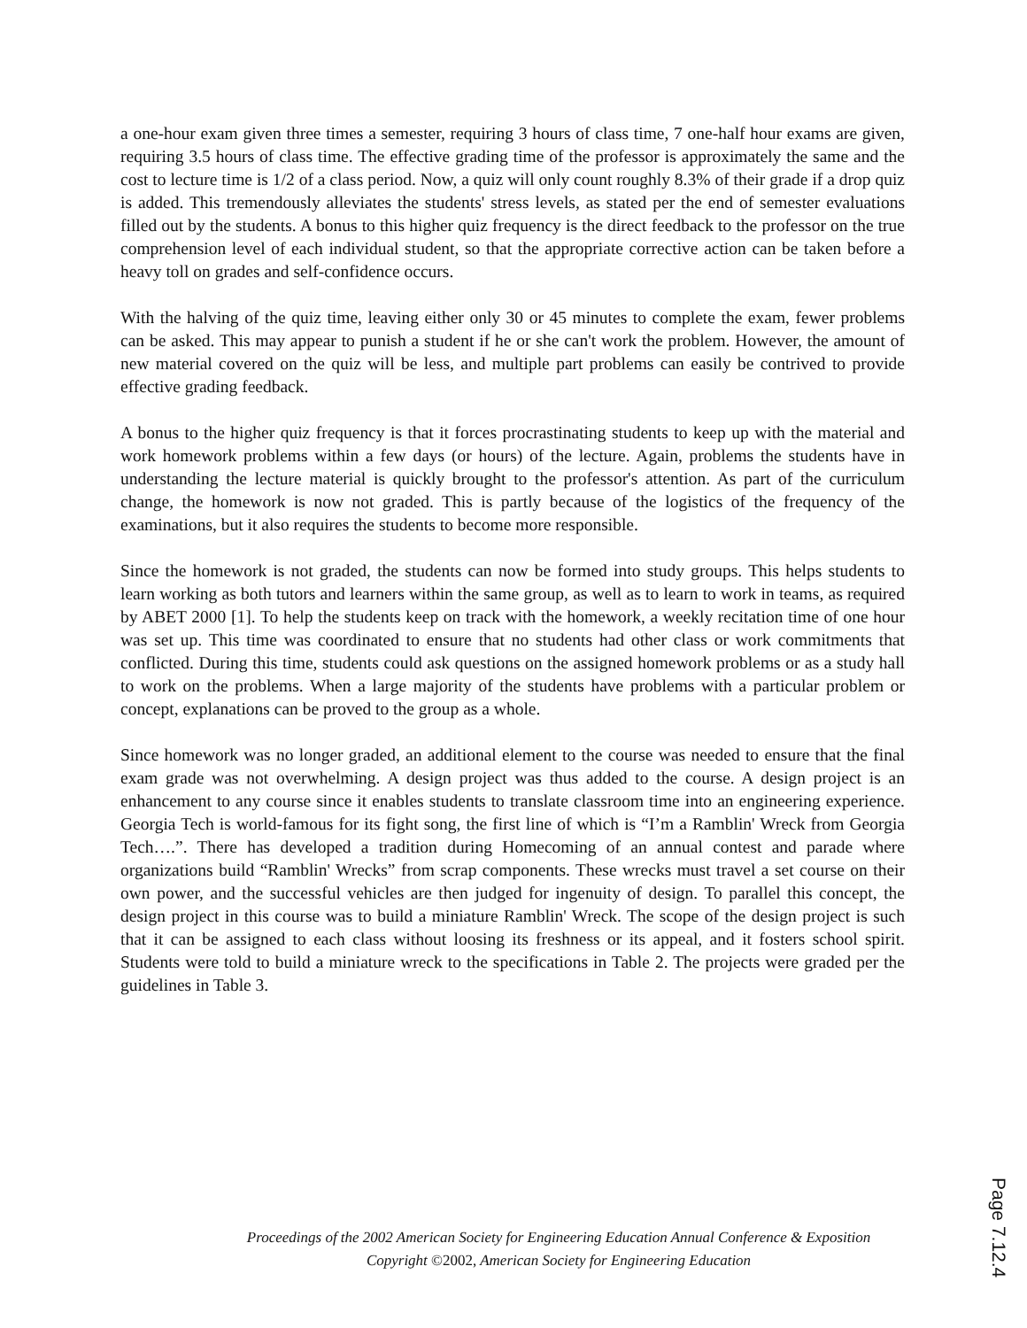a one-hour exam given three times a semester, requiring 3 hours of class time, 7 one-half hour exams are given, requiring 3.5 hours of class time. The effective grading time of the professor is approximately the same and the cost to lecture time is 1/2 of a class period. Now, a quiz will only count roughly 8.3% of their grade if a drop quiz is added. This tremendously alleviates the students' stress levels, as stated per the end of semester evaluations filled out by the students. A bonus to this higher quiz frequency is the direct feedback to the professor on the true comprehension level of each individual student, so that the appropriate corrective action can be taken before a heavy toll on grades and self-confidence occurs.
With the halving of the quiz time, leaving either only 30 or 45 minutes to complete the exam, fewer problems can be asked. This may appear to punish a student if he or she can't work the problem. However, the amount of new material covered on the quiz will be less, and multiple part problems can easily be contrived to provide effective grading feedback.
A bonus to the higher quiz frequency is that it forces procrastinating students to keep up with the material and work homework problems within a few days (or hours) of the lecture. Again, problems the students have in understanding the lecture material is quickly brought to the professor's attention. As part of the curriculum change, the homework is now not graded. This is partly because of the logistics of the frequency of the examinations, but it also requires the students to become more responsible.
Since the homework is not graded, the students can now be formed into study groups. This helps students to learn working as both tutors and learners within the same group, as well as to learn to work in teams, as required by ABET 2000 [1]. To help the students keep on track with the homework, a weekly recitation time of one hour was set up. This time was coordinated to ensure that no students had other class or work commitments that conflicted. During this time, students could ask questions on the assigned homework problems or as a study hall to work on the problems. When a large majority of the students have problems with a particular problem or concept, explanations can be proved to the group as a whole.
Since homework was no longer graded, an additional element to the course was needed to ensure that the final exam grade was not overwhelming. A design project was thus added to the course. A design project is an enhancement to any course since it enables students to translate classroom time into an engineering experience. Georgia Tech is world-famous for its fight song, the first line of which is “I’m a Ramblin' Wreck from Georgia Tech….”. There has developed a tradition during Homecoming of an annual contest and parade where organizations build “Ramblin' Wrecks” from scrap components. These wrecks must travel a set course on their own power, and the successful vehicles are then judged for ingenuity of design. To parallel this concept, the design project in this course was to build a miniature Ramblin' Wreck. The scope of the design project is such that it can be assigned to each class without loosing its freshness or its appeal, and it fosters school spirit. Students were told to build a miniature wreck to the specifications in Table 2. The projects were graded per the guidelines in Table 3.
Proceedings of the 2002 American Society for Engineering Education Annual Conference & Exposition
Copyright ©2002, American Society for Engineering Education
Page 7.12.4